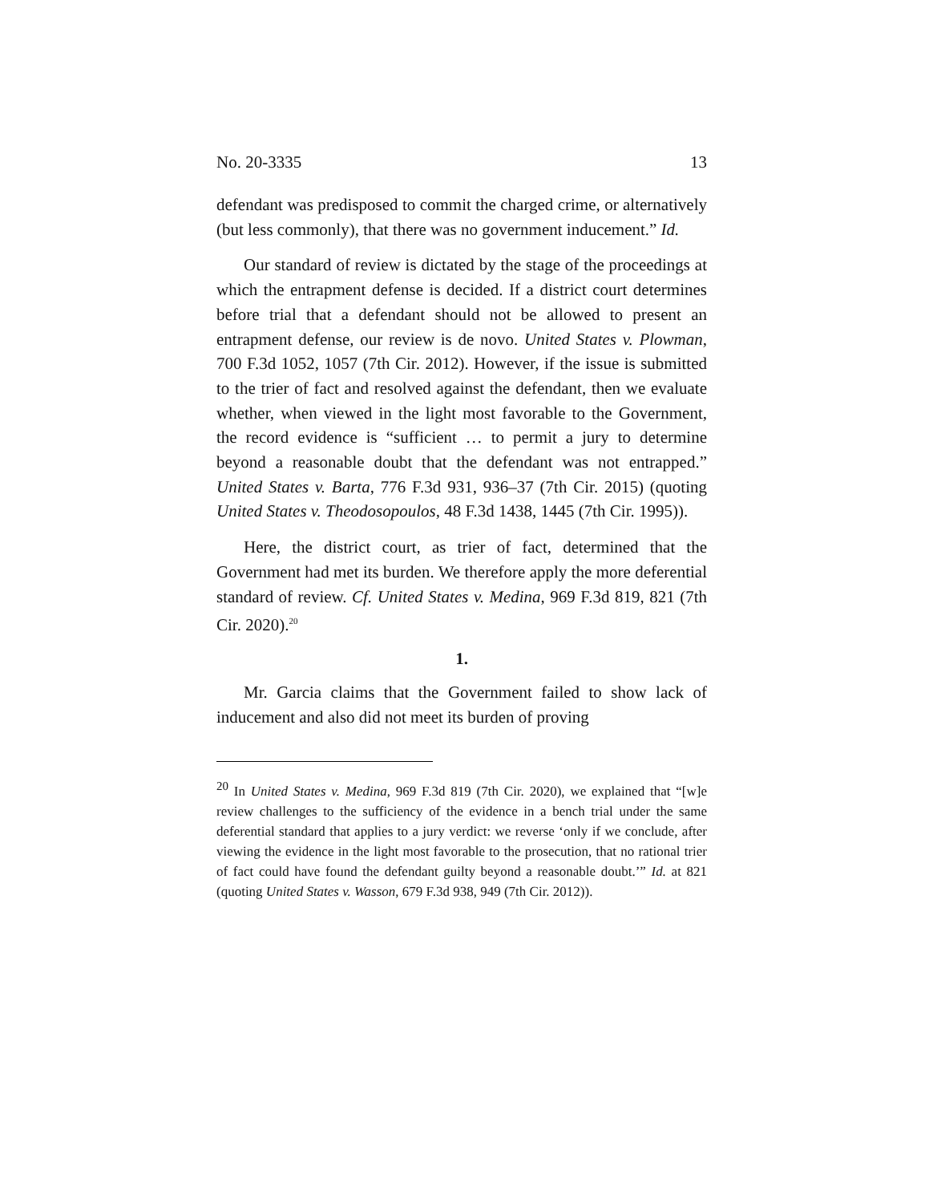No. 20-3335 13
defendant was predisposed to commit the charged crime, or alternatively (but less commonly), that there was no government inducement.” Id.
Our standard of review is dictated by the stage of the proceedings at which the entrapment defense is decided. If a district court determines before trial that a defendant should not be allowed to present an entrapment defense, our review is de novo. United States v. Plowman, 700 F.3d 1052, 1057 (7th Cir. 2012). However, if the issue is submitted to the trier of fact and resolved against the defendant, then we evaluate whether, when viewed in the light most favorable to the Government, the record evidence is “sufficient … to permit a jury to determine beyond a reasonable doubt that the defendant was not entrapped.” United States v. Barta, 776 F.3d 931, 936–37 (7th Cir. 2015) (quoting United States v. Theodosopoulos, 48 F.3d 1438, 1445 (7th Cir. 1995)).
Here, the district court, as trier of fact, determined that the Government had met its burden. We therefore apply the more deferential standard of review. Cf. United States v. Medina, 969 F.3d 819, 821 (7th Cir. 2020).<sup>20</sup>
1.
Mr. Garcia claims that the Government failed to show lack of inducement and also did not meet its burden of proving
<sup>20</sup> In United States v. Medina, 969 F.3d 819 (7th Cir. 2020), we explained that “[w]e review challenges to the sufficiency of the evidence in a bench trial under the same deferential standard that applies to a jury verdict: we reverse ‘only if we conclude, after viewing the evidence in the light most favorable to the prosecution, that no rational trier of fact could have found the defendant guilty beyond a reasonable doubt.’” Id. at 821 (quoting United States v. Wasson, 679 F.3d 938, 949 (7th Cir. 2012)).